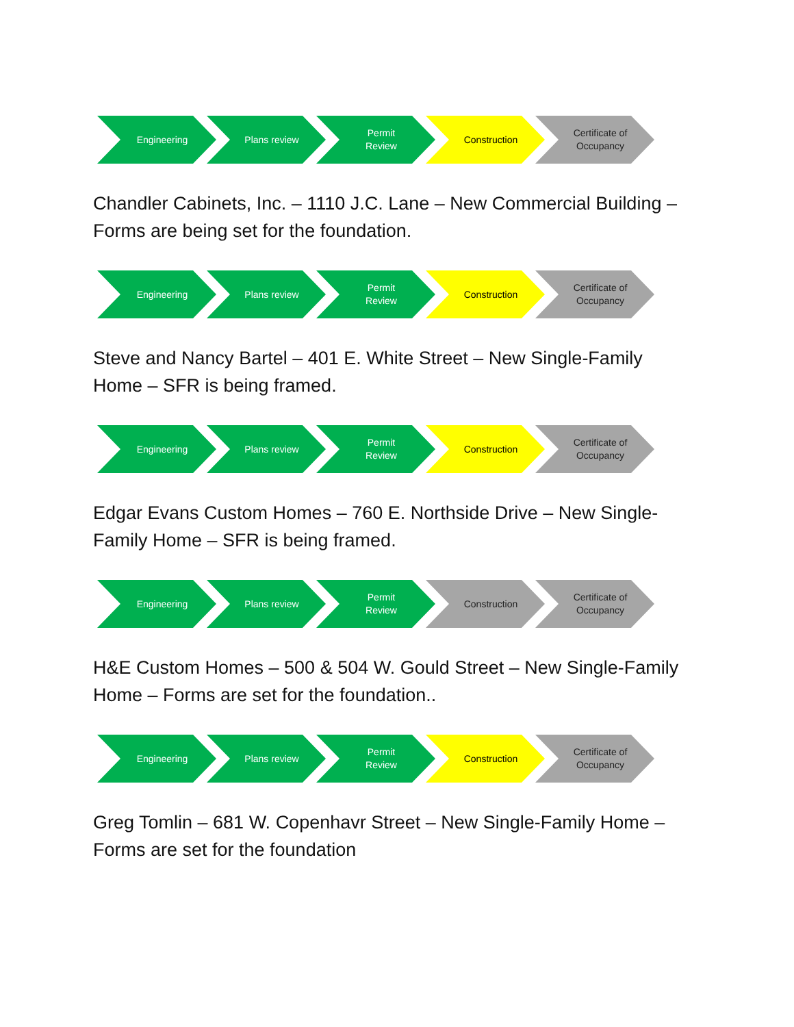Engineering Plans review Permit
Review
Construction Certificate of
Occupancy
Chandler Cabinets, Inc. – 1110 J.C. Lane – New Commercial Building – Forms are being set for the foundation.
Engineering Plans review Permit
Review
Construction Certificate of
Occupancy
Steve and Nancy Bartel – 401 E. White Street – New Single-Family Home – SFR is being framed.
Engineering Plans review Permit
Review
Construction Certificate of
Occupancy
Edgar Evans Custom Homes – 760 E. Northside Drive – New Single-Family Home – SFR is being framed.
Engineering Plans review Permit
Review
Construction Certificate of
Occupancy
H&E Custom Homes – 500 & 504 W. Gould Street – New Single-Family Home – Forms are set for the foundation..
Engineering Plans review Permit
Review
Construction Certificate of
Occupancy
Greg Tomlin – 681 W. Copenhavr Street – New Single-Family Home – Forms are set for the foundation